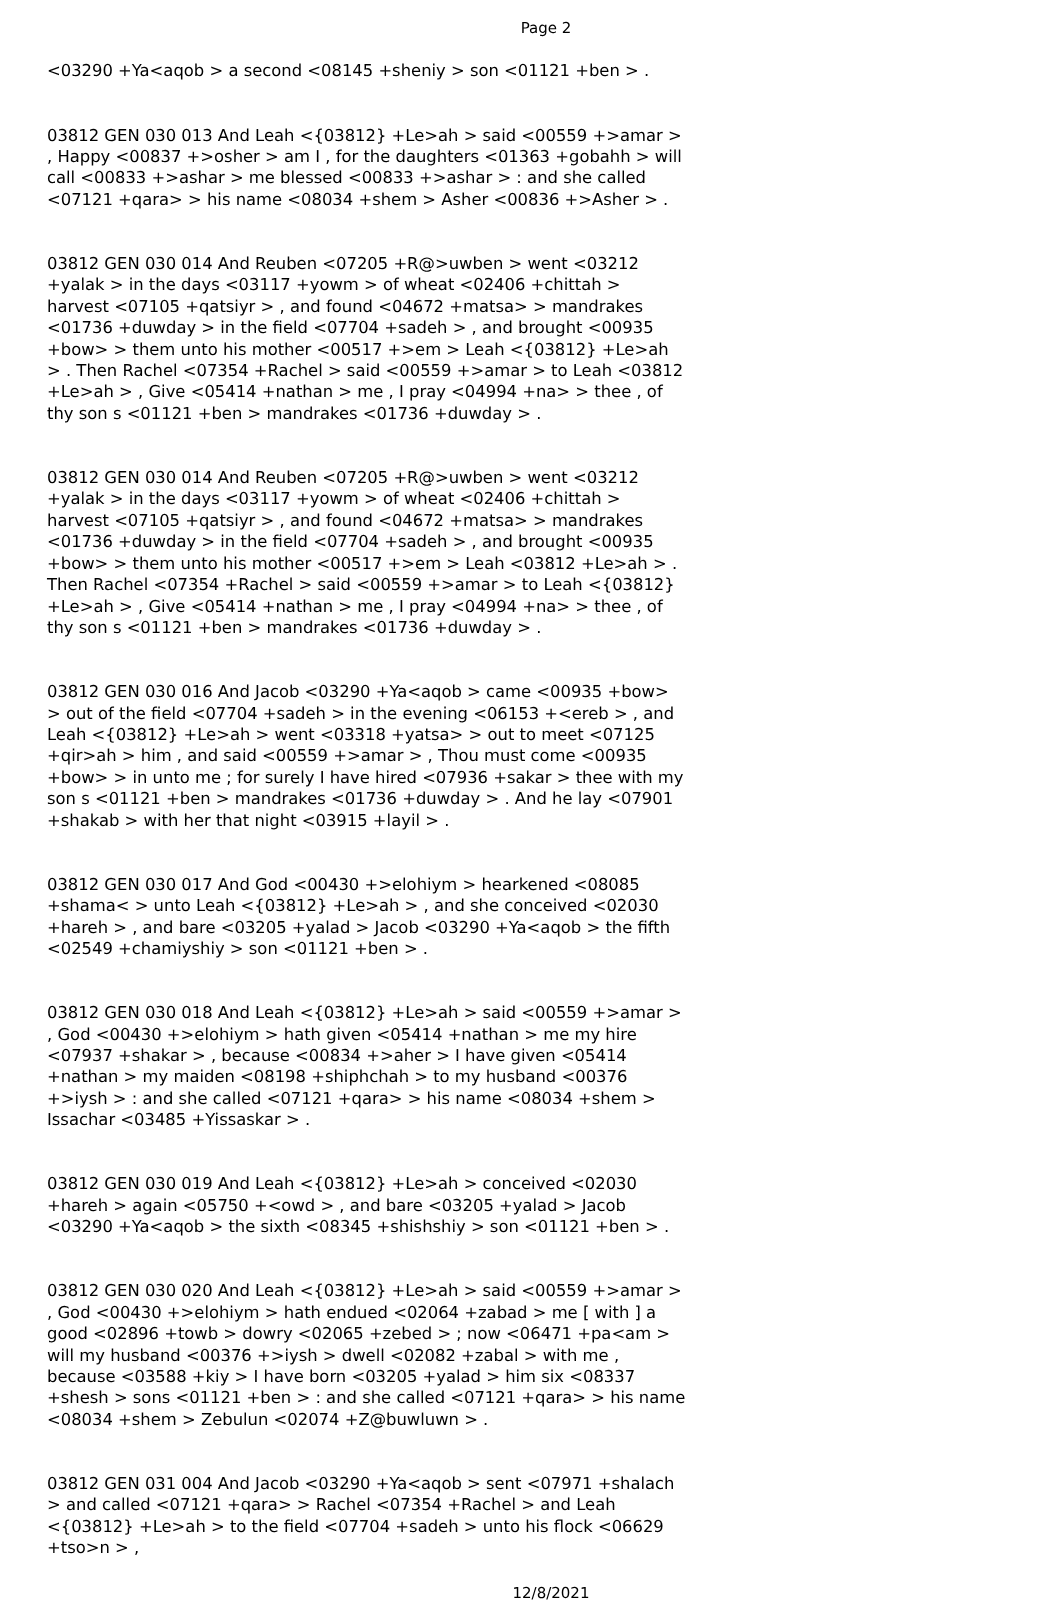Page 2
<03290 +Ya<aqob > a second <08145 +sheniy > son <01121 +ben > .
03812 GEN 030 013 And Leah <{03812} +Le>ah > said <00559 +>amar > , Happy <00837 +>osher > am I , for the daughters <01363 +gobahh > will call <00833 +>ashar > me blessed <00833 +>ashar > : and she called <07121 +qara> > his name <08034 +shem > Asher <00836 +>Asher > .
03812 GEN 030 014 And Reuben <07205 +R@>uwben > went <03212 +yalak > in the days <03117 +yowm > of wheat <02406 +chittah > harvest <07105 +qatsiyr > , and found <04672 +matsa> > mandrakes <01736 +duwday > in the field <07704 +sadeh > , and brought <00935 +bow> > them unto his mother <00517 +>em > Leah <{03812} +Le>ah > . Then Rachel <07354 +Rachel > said <00559 +>amar > to Leah <03812 +Le>ah > , Give <05414 +nathan > me , I pray <04994 +na> > thee , of thy son s <01121 +ben > mandrakes <01736 +duwday > .
03812 GEN 030 014 And Reuben <07205 +R@>uwben > went <03212 +yalak > in the days <03117 +yowm > of wheat <02406 +chittah > harvest <07105 +qatsiyr > , and found <04672 +matsa> > mandrakes <01736 +duwday > in the field <07704 +sadeh > , and brought <00935 +bow> > them unto his mother <00517 +>em > Leah <03812 +Le>ah > . Then Rachel <07354 +Rachel > said <00559 +>amar > to Leah <{03812} +Le>ah > , Give <05414 +nathan > me , I pray <04994 +na> > thee , of thy son s <01121 +ben > mandrakes <01736 +duwday > .
03812 GEN 030 016 And Jacob <03290 +Ya<aqob > came <00935 +bow> > out of the field <07704 +sadeh > in the evening <06153 +<ereb > , and Leah <{03812} +Le>ah > went <03318 +yatsa> > out to meet <07125 +qir>ah > him , and said <00559 +>amar > , Thou must come <00935 +bow> > in unto me ; for surely I have hired <07936 +sakar > thee with my son s <01121 +ben > mandrakes <01736 +duwday > . And he lay <07901 +shakab > with her that night <03915 +layil > .
03812 GEN 030 017 And God <00430 +>elohiym > hearkened <08085 +shama< > unto Leah <{03812} +Le>ah > , and she conceived <02030 +hareh > , and bare <03205 +yalad > Jacob <03290 +Ya<aqob > the fifth <02549 +chamiyshiy > son <01121 +ben > .
03812 GEN 030 018 And Leah <{03812} +Le>ah > said <00559 +>amar > , God <00430 +>elohiym > hath given <05414 +nathan > me my hire <07937 +shakar > , because <00834 +>aher > I have given <05414 +nathan > my maiden <08198 +shiphchah > to my husband <00376 +>iysh > : and she called <07121 +qara> > his name <08034 +shem > Issachar <03485 +Yissaskar > .
03812 GEN 030 019 And Leah <{03812} +Le>ah > conceived <02030 +hareh > again <05750 +<owd > , and bare <03205 +yalad > Jacob <03290 +Ya<aqob > the sixth <08345 +shishshiy > son <01121 +ben > .
03812 GEN 030 020 And Leah <{03812} +Le>ah > said <00559 +>amar > , God <00430 +>elohiym > hath endued <02064 +zabad > me [ with ] a good <02896 +towb > dowry <02065 +zebed > ; now <06471 +pa<am > will my husband <00376 +>iysh > dwell <02082 +zabal > with me , because <03588 +kiy > I have born <03205 +yalad > him six <08337 +shesh > sons <01121 +ben > : and she called <07121 +qara> > his name <08034 +shem > Zebulun <02074 +Z@buwluwn > .
03812 GEN 031 004 And Jacob <03290 +Ya<aqob > sent <07971 +shalach > and called <07121 +qara> > Rachel <07354 +Rachel > and Leah <{03812} +Le>ah > to the field <07704 +sadeh > unto his flock <06629 +tso>n > ,
12/8/2021